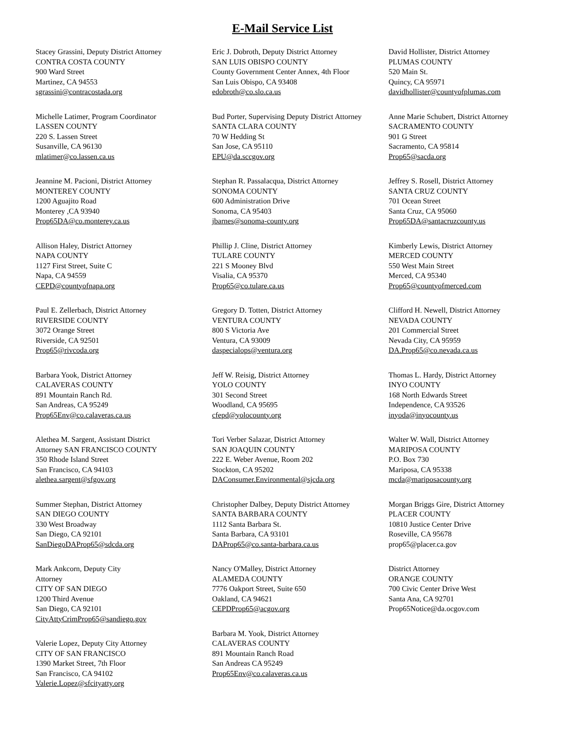E-Mail Service List
Stacey Grassini, Deputy District Attorney
CONTRA COSTA COUNTY
900 Ward Street
Martinez, CA 94553
sgrassini@contracostada.org
Michelle Latimer, Program Coordinator
LASSEN COUNTY
220 S. Lassen Street
Susanville, CA 96130
mlatimer@co.lassen.ca.us
Jeannine M. Pacioni, District Attorney
MONTEREY COUNTY
1200 Aguajito Road
Monterey ,CA 93940
Prop65DA@co.monterey.ca.us
Allison Haley, District Attorney
NAPA COUNTY
1127 First Street, Suite C
Napa, CA 94559
CEPD@countyofnapa.org
Paul E. Zellerbach, District Attorney
RIVERSIDE COUNTY
3072 Orange Street
Riverside, CA 92501
Prop65@rivcoda.org
Barbara Yook, District Attorney
CALAVERAS COUNTY
891 Mountain Ranch Rd.
San Andreas, CA 95249
Prop65Env@co.calaveras.ca.us
Alethea M. Sargent, Assistant District
Attorney SAN FRANCISCO COUNTY
350 Rhode Island Street
San Francisco, CA 94103
alethea.sargent@sfgov.org
Summer Stephan, District Attorney
SAN DIEGO COUNTY
330 West Broadway
San Diego, CA 92101
SanDiegoDAProp65@sdcda.org
Mark Ankcorn, Deputy City
Attorney
CITY OF SAN DIEGO
1200 Third Avenue
San Diego, CA 92101
CityAttyCrimProp65@sandiego.gov
Valerie Lopez, Deputy City Attorney
CITY OF SAN FRANCISCO
1390 Market Street, 7th Floor
San Francisco, CA 94102
Valerie.Lopez@sfcityatty.org
Eric J. Dobroth, Deputy District Attorney
SAN LUIS OBISPO COUNTY
County Government Center Annex, 4th Floor
San Luis Obispo, CA 93408
edobroth@co.slo.ca.us
Bud Porter, Supervising Deputy District Attorney
SANTA CLARA COUNTY
70 W Hedding St
San Jose, CA 95110
EPU@da.sccgov.org
Stephan R. Passalacqua, District Attorney
SONOMA COUNTY
600 Administration Drive
Sonoma, CA 95403
jbarnes@sonoma-county.org
Phillip J. Cline, District Attorney
TULARE COUNTY
221 S Mooney Blvd
Visalia, CA 95370
Prop65@co.tulare.ca.us
Gregory D. Totten, District Attorney
VENTURA COUNTY
800 S Victoria Ave
Ventura, CA 93009
daspecialops@ventura.org
Jeff W. Reisig, District Attorney
YOLO COUNTY
301 Second Street
Woodland, CA 95695
cfepd@yolocounty.org
Tori Verber Salazar, District Attorney
SAN JOAQUIN COUNTY
222 E. Weber Avenue, Room 202
Stockton, CA 95202
DAConsumer.Environmental@sjcda.org
Christopher Dalbey, Deputy District Attorney
SANTA BARBARA COUNTY
1112 Santa Barbara St.
Santa Barbara, CA 93101
DAProp65@co.santa-barbara.ca.us
Nancy O'Malley, District Attorney
ALAMEDA COUNTY
7776 Oakport Street, Suite 650
Oakland, CA 94621
CEPDProp65@acgov.org
Barbara M. Yook, District Attorney
CALAVERAS COUNTY
891 Mountain Ranch Road
San Andreas CA 95249
Prop65Env@co.calaveras.ca.us
David Hollister, District Attorney
PLUMAS COUNTY
520 Main St.
Quincy, CA 95971
davidhollister@countyofplumas.com
Anne Marie Schubert, District Attorney
SACRAMENTO COUNTY
901 G Street
Sacramento, CA 95814
Prop65@sacda.org
Jeffrey S. Rosell, District Attorney
SANTA CRUZ COUNTY
701 Ocean Street
Santa Cruz, CA 95060
Prop65DA@santacruzcounty.us
Kimberly Lewis, District Attorney
MERCED COUNTY
550 West Main Street
Merced, CA 95340
Prop65@countyofmerced.com
Clifford H. Newell, District Attorney
NEVADA COUNTY
201 Commercial Street
Nevada City, CA 95959
DA.Prop65@co.nevada.ca.us
Thomas L. Hardy, District Attorney
INYO COUNTY
168 North Edwards Street
Independence, CA 93526
inyoda@inyocounty.us
Walter W. Wall, District Attorney
MARIPOSA COUNTY
P.O. Box 730
Mariposa, CA 95338
mcda@mariposacounty.org
Morgan Briggs Gire, District Attorney
PLACER COUNTY
10810 Justice Center Drive
Roseville, CA 95678
prop65@placer.ca.gov
District Attorney
ORANGE COUNTY
700 Civic Center Drive West
Santa Ana, CA 92701
Prop65Notice@da.ocgov.com